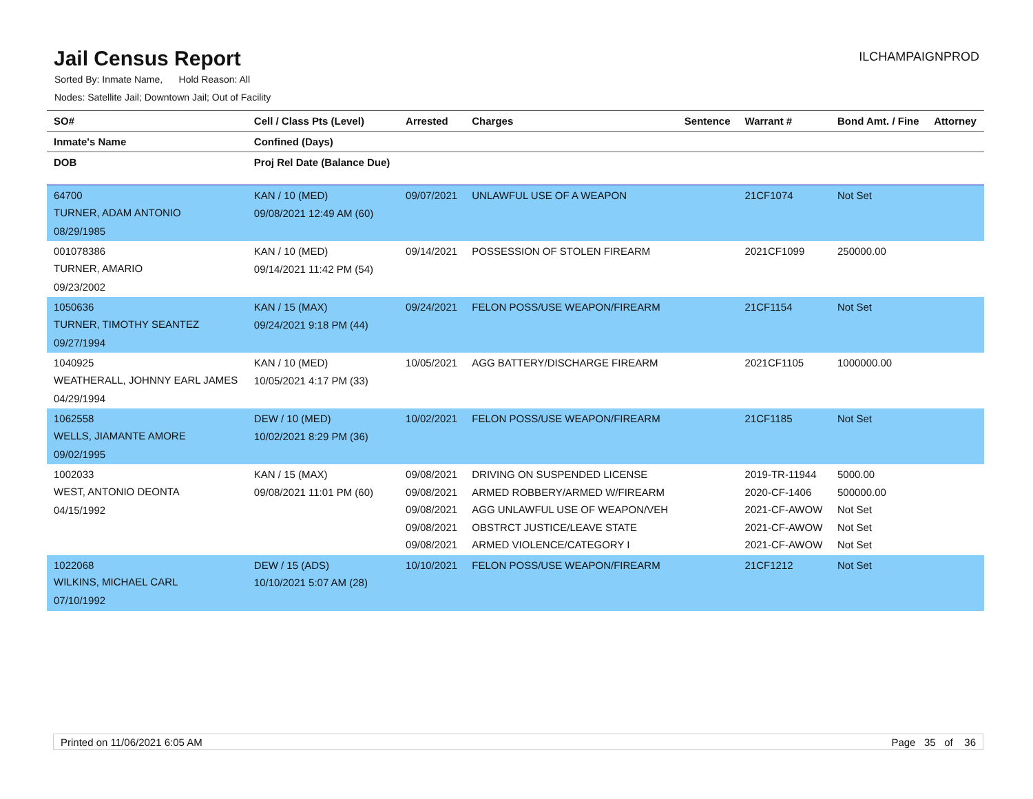Jail Census Report
ILCHAMPAIGNPROD
Sorted By: Inmate Name, Hold Reason: All
Nodes: Satellite Jail; Downtown Jail; Out of Facility
| SO# | Cell / Class Pts (Level) | Arrested | Charges | Sentence | Warrant # | Bond Amt. / Fine | Attorney |
| --- | --- | --- | --- | --- | --- | --- | --- |
| Inmate's Name | Confined (Days) | | | | | | |
| DOB | Proj Rel Date (Balance Due) | | | | | | |
| 64700 TURNER, ADAM ANTONIO 08/29/1985 | KAN / 10 (MED) 09/08/2021 12:49 AM (60) | 09/07/2021 | UNLAWFUL USE OF A WEAPON | | 21CF1074 | Not Set | |
| 001078386 TURNER, AMARIO 09/23/2002 | KAN / 10 (MED) 09/14/2021 11:42 PM (54) | 09/14/2021 | POSSESSION OF STOLEN FIREARM | | 2021CF1099 | 250000.00 | |
| 1050636 TURNER, TIMOTHY SEANTEZ 09/27/1994 | KAN / 15 (MAX) 09/24/2021 9:18 PM (44) | 09/24/2021 | FELON POSS/USE WEAPON/FIREARM | | 21CF1154 | Not Set | |
| 1040925 WEATHERALL, JOHNNY EARL JAMES 04/29/1994 | KAN / 10 (MED) 10/05/2021 4:17 PM (33) | 10/05/2021 | AGG BATTERY/DISCHARGE FIREARM | | 2021CF1105 | 1000000.00 | |
| 1062558 WELLS, JIAMANTE AMORE 09/02/1995 | DEW / 10 (MED) 10/02/2021 8:29 PM (36) | 10/02/2021 | FELON POSS/USE WEAPON/FIREARM | | 21CF1185 | Not Set | |
| 1002033 WEST, ANTONIO DEONTA 04/15/1992 | KAN / 15 (MAX) 09/08/2021 11:01 PM (60) | 09/08/2021 09/08/2021 09/08/2021 09/08/2021 09/08/2021 | DRIVING ON SUSPENDED LICENSE ARMED ROBBERY/ARMED W/FIREARM AGG UNLAWFUL USE OF WEAPON/VEH OBSTRCT JUSTICE/LEAVE STATE ARMED VIOLENCE/CATEGORY I | | 2019-TR-11944 2020-CF-1406 2021-CF-AWOW 2021-CF-AWOW 2021-CF-AWOW | 5000.00 500000.00 Not Set Not Set Not Set | |
| 1022068 WILKINS, MICHAEL CARL 07/10/1992 | DEW / 15 (ADS) 10/10/2021 5:07 AM (28) | 10/10/2021 | FELON POSS/USE WEAPON/FIREARM | | 21CF1212 | Not Set | |
Printed on 11/06/2021 6:05 AM Page 35 of 36